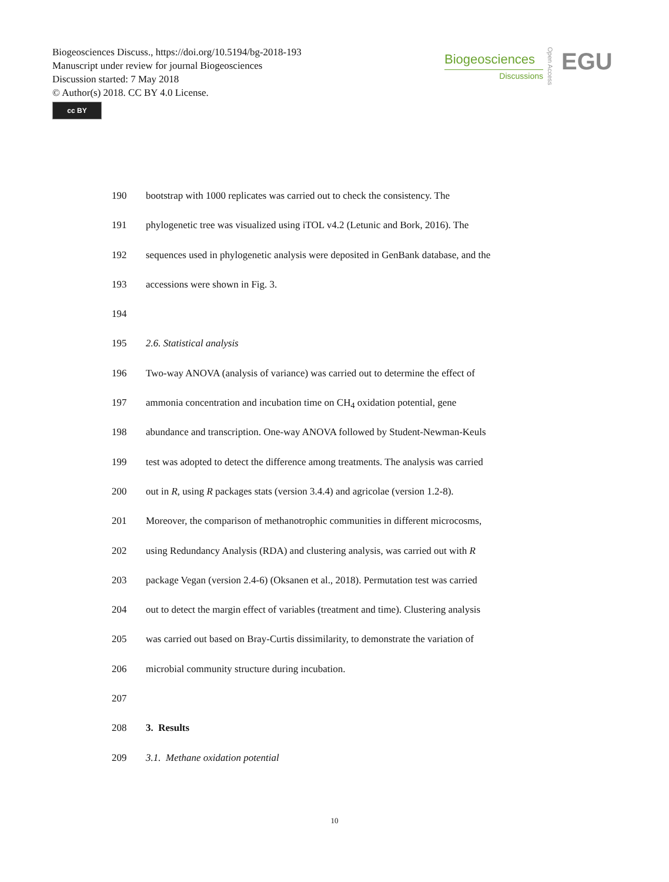Biogeosciences Discuss., https://doi.org/10.5194/bg-2018-193
Manuscript under review for journal Biogeosciences
Discussion started: 7 May 2018
© Author(s) 2018. CC BY 4.0 License.
cc BY
Biogeosciences
Discussions
Open Access
EGU
190 bootstrap with 1000 replicates was carried out to check the consistency. The
191 phylogenetic tree was visualized using iTOL v4.2 (Letunic and Bork, 2016). The
192 sequences used in phylogenetic analysis were deposited in GenBank database, and the
193 accessions were shown in Fig. 3.
194
195 2.6. Statistical analysis
196 Two-way ANOVA (analysis of variance) was carried out to determine the effect of
197 ammonia concentration and incubation time on CH<sub>4</sub> oxidation potential, gene
198 abundance and transcription. One-way ANOVA followed by Student-Newman-Keuls
199 test was adopted to detect the difference among treatments. The analysis was carried
200 out in R, using R packages stats (version 3.4.4) and agricolae (version 1.2-8).
201 Moreover, the comparison of methanotrophic communities in different microcosms,
202 using Redundancy Analysis (RDA) and clustering analysis, was carried out with R
203 package Vegan (version 2.4-6) (Oksanen et al., 2018). Permutation test was carried
204 out to detect the margin effect of variables (treatment and time). Clustering analysis
205 was carried out based on Bray-Curtis dissimilarity, to demonstrate the variation of
206 microbial community structure during incubation.
207
208 3. Results
209 3.1. Methane oxidation potential
10